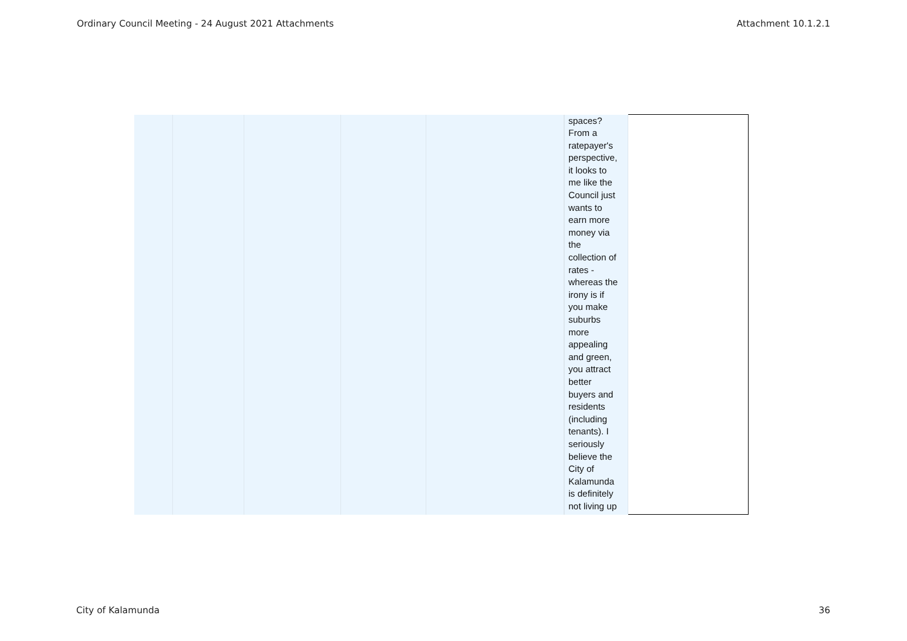Ordinary Council Meeting - 24 August 2021 Attachments Attachment 10.1.2.1
| | | | | | spaces? From a ratepayer's perspective, it looks to me like the Council just wants to earn more money via the collection of rates - whereas the irony is if you make suburbs more appealing and green, you attract better buyers and residents (including tenants). I seriously believe the City of Kalamunda is definitely not living up | |
City of Kalamunda 36